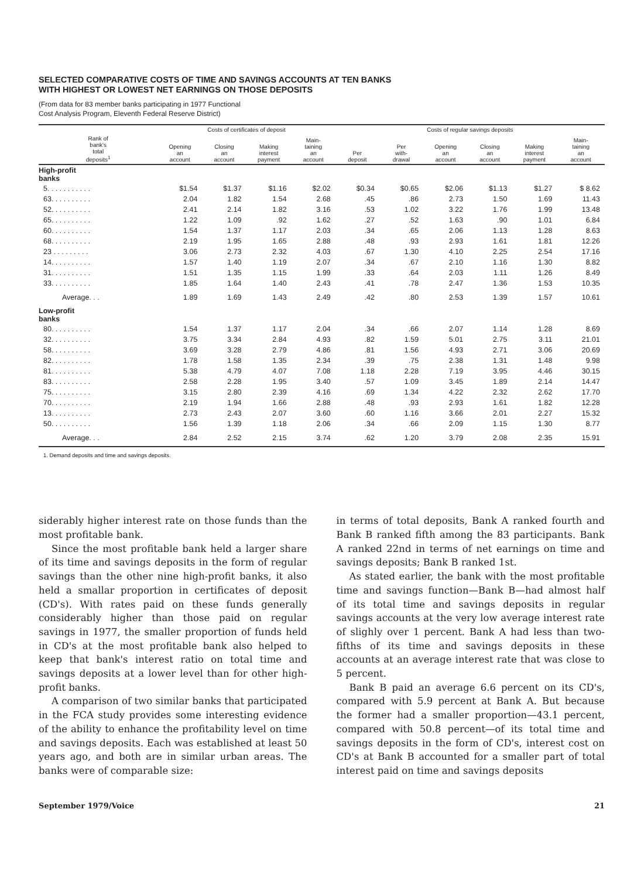SELECTED COMPARATIVE COSTS OF TIME AND SAVINGS ACCOUNTS AT TEN BANKS
WITH HIGHEST OR LOWEST NET EARNINGS ON THOSE DEPOSITS
(From data for 83 member banks participating in 1977 Functional
Cost Analysis Program, Eleventh Federal Reserve District)
| | Costs of certificates of deposit | | | | Costs of regular savings deposits | | | | | |
| --- | --- | --- | --- | --- | --- | --- | --- | --- | --- | --- |
| Rank of bank's total deposits<sup>1</sup> | Opening an account | Closing an account | Making interest payment | Main- taining an account | Per deposit | Per with- drawal | Opening an account | Closing an account | Making interest payment | Main- taining an account |
| High-profit banks | | | | | | | | | | |
| 5. . . . . . . . . . . | $1.54 | $1.37 | $1.16 | $2.02 | $0.34 | $0.65 | $2.06 | $1.13 | $1.27 | $ 8.62 |
| 63. . . . . . . . . . | 2.04 | 1.82 | 1.54 | 2.68 | .45 | .86 | 2.73 | 1.50 | 1.69 | 11.43 |
| 52. . . . . . . . . . | 2.41 | 2.14 | 1.82 | 3.16 | .53 | 1.02 | 3.22 | 1.76 | 1.99 | 13.48 |
| 65. . . . . . . . . . | 1.22 | 1.09 | .92 | 1.62 | .27 | .52 | 1.63 | .90 | 1.01 | 6.84 |
| 60. . . . . . . . . . | 1.54 | 1.37 | 1.17 | 2.03 | .34 | .65 | 2.06 | 1.13 | 1.28 | 8.63 |
| 68. . . . . . . . . . | 2.19 | 1.95 | 1.65 | 2.88 | .48 | .93 | 2.93 | 1.61 | 1.81 | 12.26 |
| 23 . . . . . . . . . | 3.06 | 2.73 | 2.32 | 4.03 | .67 | 1.30 | 4.10 | 2.25 | 2.54 | 17.16 |
| 14. . . . . . . . . . | 1.57 | 1.40 | 1.19 | 2.07 | .34 | .67 | 2.10 | 1.16 | 1.30 | 8.82 |
| 31. . . . . . . . . . | 1.51 | 1.35 | 1.15 | 1.99 | .33 | .64 | 2.03 | 1.11 | 1.26 | 8.49 |
| 33. . . . . . . . . . | 1.85 | 1.64 | 1.40 | 2.43 | .41 | .78 | 2.47 | 1.36 | 1.53 | 10.35 |
| Average. . . | 1.89 | 1.69 | 1.43 | 2.49 | .42 | .80 | 2.53 | 1.39 | 1.57 | 10.61 |
| Low-profit banks | | | | | | | | | | |
| 80. . . . . . . . . . | 1.54 | 1.37 | 1.17 | 2.04 | .34 | .66 | 2.07 | 1.14 | 1.28 | 8.69 |
| 32. . . . . . . . . . | 3.75 | 3.34 | 2.84 | 4.93 | .82 | 1.59 | 5.01 | 2.75 | 3.11 | 21.01 |
| 58. . . . . . . . . . | 3.69 | 3.28 | 2.79 | 4.86 | .81 | 1.56 | 4.93 | 2.71 | 3.06 | 20.69 |
| 82. . . . . . . . . . | 1.78 | 1.58 | 1.35 | 2.34 | .39 | .75 | 2.38 | 1.31 | 1.48 | 9.98 |
| 81. . . . . . . . . . | 5.38 | 4.79 | 4.07 | 7.08 | 1.18 | 2.28 | 7.19 | 3.95 | 4.46 | 30.15 |
| 83. . . . . . . . . . | 2.58 | 2.28 | 1.95 | 3.40 | .57 | 1.09 | 3.45 | 1.89 | 2.14 | 14.47 |
| 75. . . . . . . . . . | 3.15 | 2.80 | 2.39 | 4.16 | .69 | 1.34 | 4.22 | 2.32 | 2.62 | 17.70 |
| 70. . . . . . . . . . | 2.19 | 1.94 | 1.66 | 2.88 | .48 | .93 | 2.93 | 1.61 | 1.82 | 12.28 |
| 13. . . . . . . . . . | 2.73 | 2.43 | 2.07 | 3.60 | .60 | 1.16 | 3.66 | 2.01 | 2.27 | 15.32 |
| 50. . . . . . . . . . | 1.56 | 1.39 | 1.18 | 2.06 | .34 | .66 | 2.09 | 1.15 | 1.30 | 8.77 |
| Average. . . | 2.84 | 2.52 | 2.15 | 3.74 | .62 | 1.20 | 3.79 | 2.08 | 2.35 | 15.91 |
1. Demand deposits and time and savings deposits.
siderably higher interest rate on those funds than the most profitable bank.
Since the most profitable bank held a larger share of its time and savings deposits in the form of regular savings than the other nine high-profit banks, it also held a smallar proportion in certificates of deposit (CD's). With rates paid on these funds generally considerably higher than those paid on regular savings in 1977, the smaller proportion of funds held in CD's at the most profitable bank also helped to keep that bank's interest ratio on total time and savings deposits at a lower level than for other high-profit banks.
A comparison of two similar banks that participated in the FCA study provides some interesting evidence of the ability to enhance the profitability level on time and savings deposits. Each was established at least 50 years ago, and both are in similar urban areas. The banks were of comparable size:
in terms of total deposits, Bank A ranked fourth and Bank B ranked fifth among the 83 participants. Bank A ranked 22nd in terms of net earnings on time and savings deposits; Bank B ranked 1st.
As stated earlier, the bank with the most profitable time and savings function—Bank B—had almost half of its total time and savings deposits in regular savings accounts at the very low average interest rate of slighly over 1 percent. Bank A had less than two-fifths of its time and savings deposits in these accounts at an average interest rate that was close to 5 percent.
Bank B paid an average 6.6 percent on its CD's, compared with 5.9 percent at Bank A. But because the former had a smaller proportion—43.1 percent, compared with 50.8 percent—of its total time and savings deposits in the form of CD's, interest cost on CD's at Bank B accounted for a smaller part of total interest paid on time and savings deposits
September 1979/Voice 21